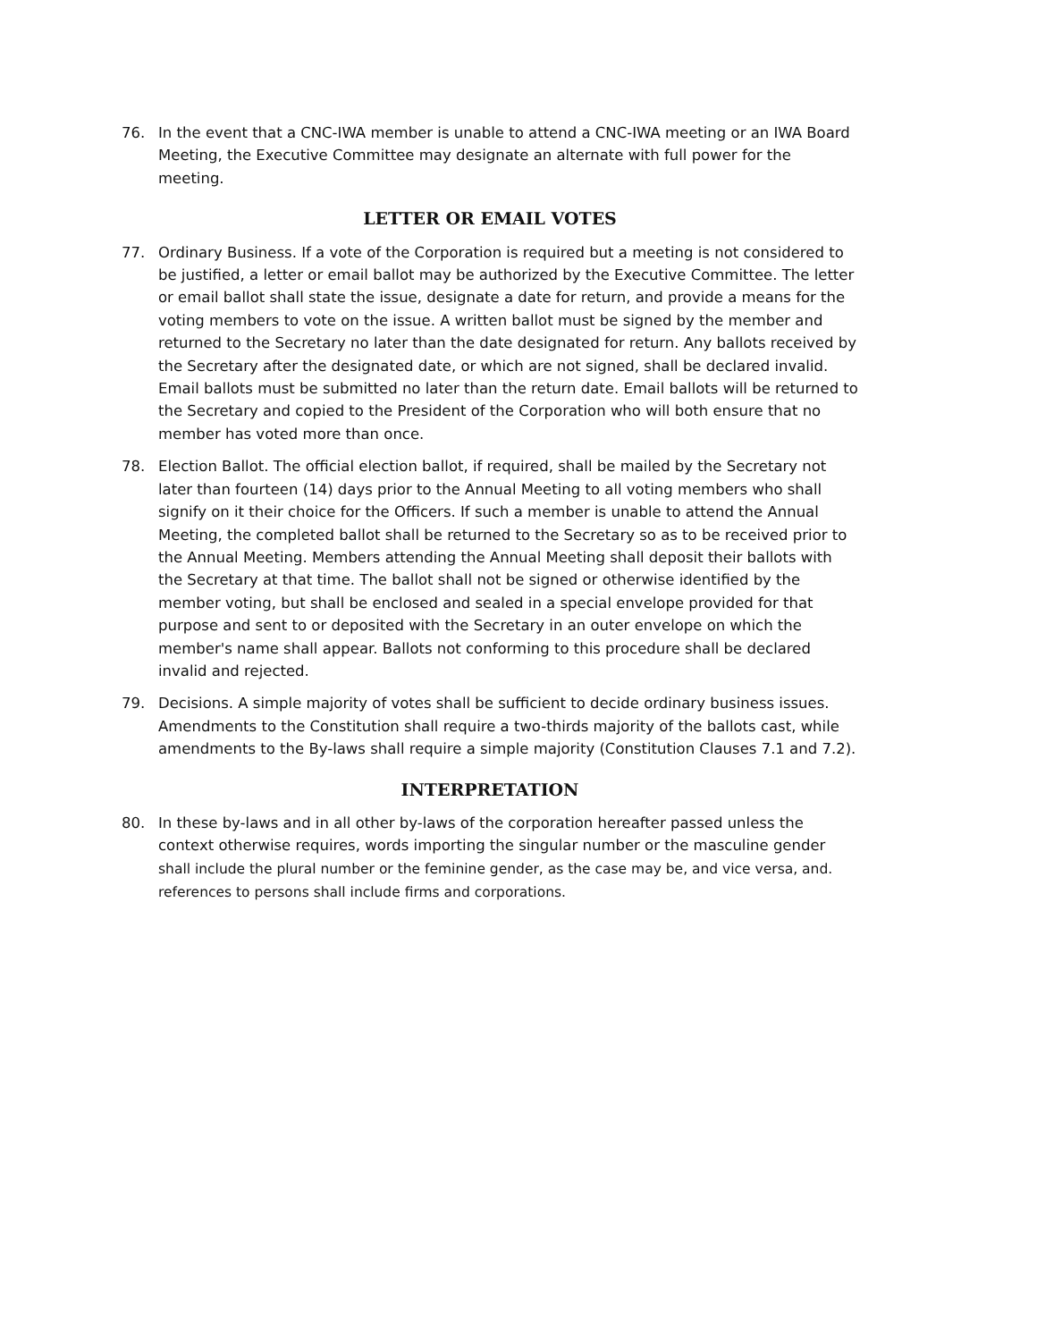76. In the event that a CNC-IWA member is unable to attend a CNC-IWA meeting or an IWA Board Meeting, the Executive Committee may designate an alternate with full power for the meeting.
LETTER OR EMAIL VOTES
77. Ordinary Business. If a vote of the Corporation is required but a meeting is not considered to be justified, a letter or email ballot may be authorized by the Executive Committee. The letter or email ballot shall state the issue, designate a date for return, and provide a means for the voting members to vote on the issue. A written ballot must be signed by the member and returned to the Secretary no later than the date designated for return. Any ballots received by the Secretary after the designated date, or which are not signed, shall be declared invalid. Email ballots must be submitted no later than the return date. Email ballots will be returned to the Secretary and copied to the President of the Corporation who will both ensure that no member has voted more than once.
78. Election Ballot. The official election ballot, if required, shall be mailed by the Secretary not later than fourteen (14) days prior to the Annual Meeting to all voting members who shall signify on it their choice for the Officers. If such a member is unable to attend the Annual Meeting, the completed ballot shall be returned to the Secretary so as to be received prior to the Annual Meeting. Members attending the Annual Meeting shall deposit their ballots with the Secretary at that time. The ballot shall not be signed or otherwise identified by the member voting, but shall be enclosed and sealed in a special envelope provided for that purpose and sent to or deposited with the Secretary in an outer envelope on which the member's name shall appear. Ballots not conforming to this procedure shall be declared invalid and rejected.
79. Decisions. A simple majority of votes shall be sufficient to decide ordinary business issues. Amendments to the Constitution shall require a two-thirds majority of the ballots cast, while amendments to the By-laws shall require a simple majority (Constitution Clauses 7.1 and 7.2).
INTERPRETATION
80. In these by-laws and in all other by-laws of the corporation hereafter passed unless the context otherwise requires, words importing the singular number or the masculine gender shall include the plural number or the feminine gender, as the case may be, and vice versa, and. references to persons shall include firms and corporations.